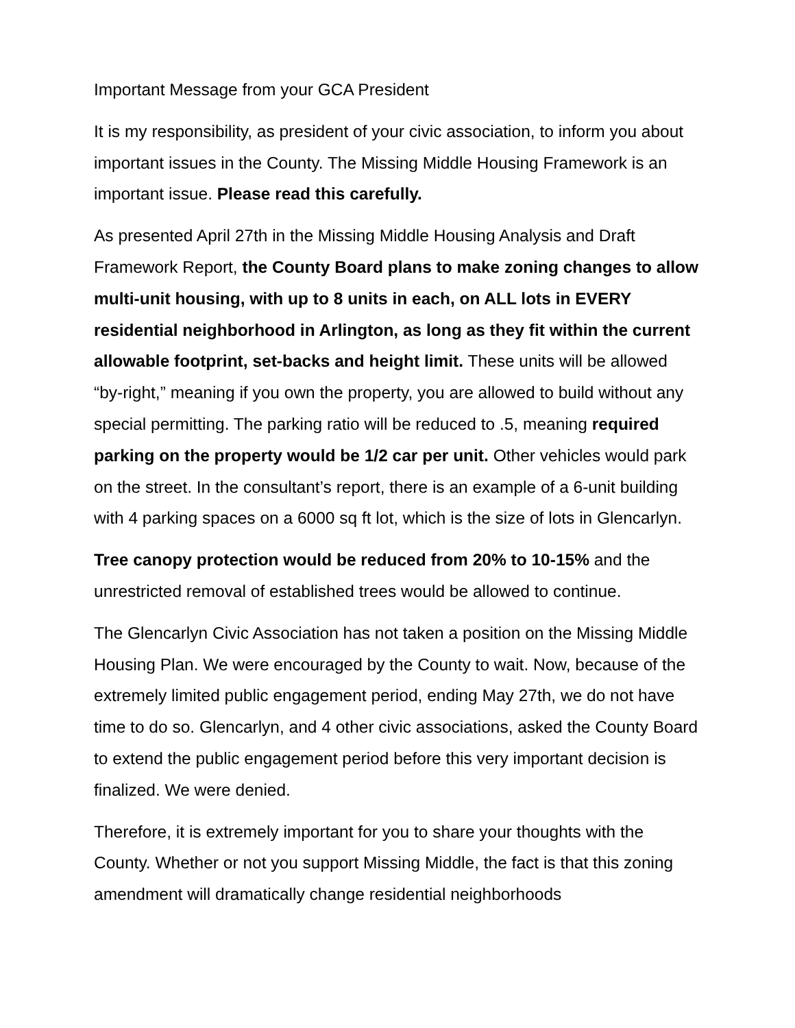Important Message from your GCA President
It is my responsibility, as president of your civic association, to inform you about important issues in the County. The Missing Middle Housing Framework is an important issue. Please read this carefully.
As presented April 27th in the Missing Middle Housing Analysis and Draft Framework Report, the County Board plans to make zoning changes to allow multi-unit housing, with up to 8 units in each, on ALL lots in EVERY residential neighborhood in Arlington, as long as they fit within the current allowable footprint, set-backs and height limit. These units will be allowed “by-right,” meaning if you own the property, you are allowed to build without any special permitting. The parking ratio will be reduced to .5, meaning required parking on the property would be 1/2 car per unit. Other vehicles would park on the street. In the consultant’s report, there is an example of a 6-unit building with 4 parking spaces on a 6000 sq ft lot, which is the size of lots in Glencarlyn.
Tree canopy protection would be reduced from 20% to 10-15% and the unrestricted removal of established trees would be allowed to continue.
The Glencarlyn Civic Association has not taken a position on the Missing Middle Housing Plan. We were encouraged by the County to wait. Now, because of the extremely limited public engagement period, ending May 27th, we do not have time to do so. Glencarlyn, and 4 other civic associations, asked the County Board to extend the public engagement period before this very important decision is finalized. We were denied.
Therefore, it is extremely important for you to share your thoughts with the County. Whether or not you support Missing Middle, the fact is that this zoning amendment will dramatically change residential neighborhoods